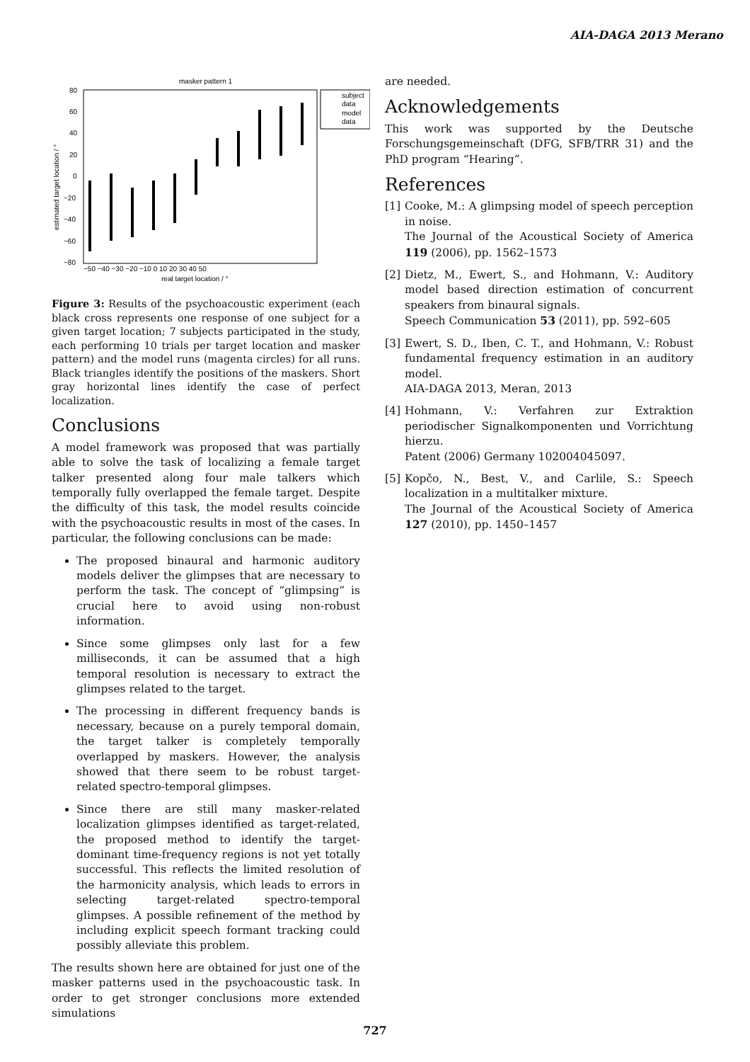AIA-DAGA 2013 Merano
masker pattern 1
estimated target location / °
80
60
40
20
0
−20
−40
−60
−80
−50 −40 −30 −20 −10 0 10 20 30 40 50
real target location / °
subject
data
model
data
Figure 3: Results of the psychoacoustic experiment (each black cross represents one response of one subject for a given target location; 7 subjects participated in the study, each performing 10 trials per target location and masker pattern) and the model runs (magenta circles) for all runs. Black triangles identify the positions of the maskers. Short gray horizontal lines identify the case of perfect localization.
Conclusions
A model framework was proposed that was partially able to solve the task of localizing a female target talker presented along four male talkers which temporally fully overlapped the female target. Despite the difficulty of this task, the model results coincide with the psychoacoustic results in most of the cases. In particular, the following conclusions can be made:
The proposed binaural and harmonic auditory models deliver the glimpses that are necessary to perform the task. The concept of “glimpsing” is crucial here to avoid using non-robust information.
Since some glimpses only last for a few milliseconds, it can be assumed that a high temporal resolution is necessary to extract the glimpses related to the target.
The processing in different frequency bands is necessary, because on a purely temporal domain, the target talker is completely temporally overlapped by maskers. However, the analysis showed that there seem to be robust target-related spectro-temporal glimpses.
Since there are still many masker-related localization glimpses identified as target-related, the proposed method to identify the target-dominant time-frequency regions is not yet totally successful. This reflects the limited resolution of the harmonicity analysis, which leads to errors in selecting target-related spectro-temporal glimpses. A possible refinement of the method by including explicit speech formant tracking could possibly alleviate this problem.
The results shown here are obtained for just one of the masker patterns used in the psychoacoustic task. In order to get stronger conclusions more extended simulations
are needed.
Acknowledgements
This work was supported by the Deutsche Forschungsgemeinschaft (DFG, SFB/TRR 31) and the PhD program “Hearing”.
References
[1] Cooke, M.: A glimpsing model of speech perception in noise.
The Journal of the Acoustical Society of America 119 (2006), pp. 1562–1573
[2] Dietz, M., Ewert, S., and Hohmann, V.: Auditory model based direction estimation of concurrent speakers from binaural signals.
Speech Communication 53 (2011), pp. 592–605
[3] Ewert, S. D., Iben, C. T., and Hohmann, V.: Robust fundamental frequency estimation in an auditory model.
AIA-DAGA 2013, Meran, 2013
[4] Hohmann, V.: Verfahren zur Extraktion periodischer Signalkomponenten und Vorrichtung hierzu.
Patent (2006) Germany 102004045097.
[5] Kopčo, N., Best, V., and Carlile, S.: Speech localization in a multitalker mixture.
The Journal of the Acoustical Society of America 127 (2010), pp. 1450–1457
727